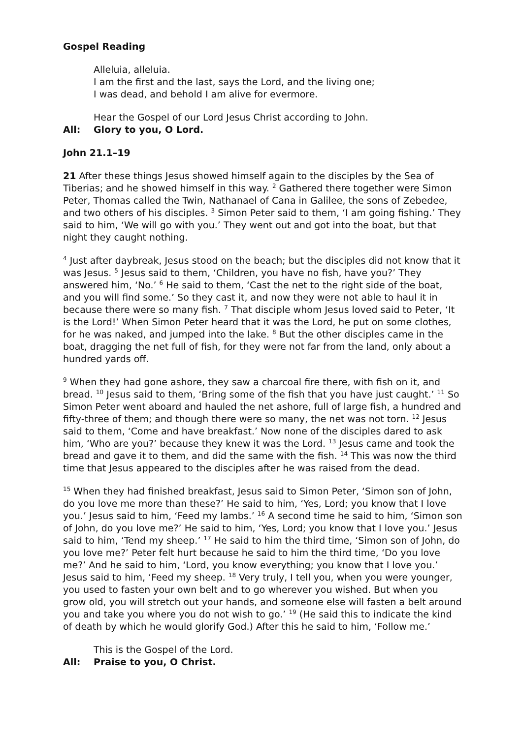Gospel Reading
Alleluia, alleluia.
I am the first and the last, says the Lord, and the living one;
I was dead, and behold I am alive for evermore.
Hear the Gospel of our Lord Jesus Christ according to John.
All: Glory to you, O Lord.
John 21.1–19
21 After these things Jesus showed himself again to the disciples by the Sea of Tiberias; and he showed himself in this way. <sup>2</sup> Gathered there together were Simon Peter, Thomas called the Twin, Nathanael of Cana in Galilee, the sons of Zebedee, and two others of his disciples. <sup>3</sup> Simon Peter said to them, ‘I am going fishing.’ They said to him, ‘We will go with you.’ They went out and got into the boat, but that night they caught nothing.
<sup>4</sup> Just after daybreak, Jesus stood on the beach; but the disciples did not know that it was Jesus. <sup>5</sup> Jesus said to them, ‘Children, you have no fish, have you?’ They answered him, ‘No.’ <sup>6</sup> He said to them, ‘Cast the net to the right side of the boat, and you will find some.’ So they cast it, and now they were not able to haul it in because there were so many fish. <sup>7</sup> That disciple whom Jesus loved said to Peter, ‘It is the Lord!’ When Simon Peter heard that it was the Lord, he put on some clothes, for he was naked, and jumped into the lake. <sup>8</sup> But the other disciples came in the boat, dragging the net full of fish, for they were not far from the land, only about a hundred yards off.
<sup>9</sup> When they had gone ashore, they saw a charcoal fire there, with fish on it, and bread. <sup>10</sup> Jesus said to them, ‘Bring some of the fish that you have just caught.’ <sup>11</sup> So Simon Peter went aboard and hauled the net ashore, full of large fish, a hundred and fifty-three of them; and though there were so many, the net was not torn. <sup>12</sup> Jesus said to them, ‘Come and have breakfast.’ Now none of the disciples dared to ask him, ‘Who are you?’ because they knew it was the Lord. <sup>13</sup> Jesus came and took the bread and gave it to them, and did the same with the fish. <sup>14</sup> This was now the third time that Jesus appeared to the disciples after he was raised from the dead.
<sup>15</sup> When they had finished breakfast, Jesus said to Simon Peter, ‘Simon son of John, do you love me more than these?’ He said to him, ‘Yes, Lord; you know that I love you.’ Jesus said to him, ‘Feed my lambs.’ <sup>16</sup> A second time he said to him, ‘Simon son of John, do you love me?’ He said to him, ‘Yes, Lord; you know that I love you.’ Jesus said to him, ‘Tend my sheep.’ <sup>17</sup> He said to him the third time, ‘Simon son of John, do you love me?’ Peter felt hurt because he said to him the third time, ‘Do you love me?’ And he said to him, ‘Lord, you know everything; you know that I love you.’ Jesus said to him, ‘Feed my sheep. <sup>18</sup> Very truly, I tell you, when you were younger, you used to fasten your own belt and to go wherever you wished. But when you grow old, you will stretch out your hands, and someone else will fasten a belt around you and take you where you do not wish to go.’ <sup>19</sup> (He said this to indicate the kind of death by which he would glorify God.) After this he said to him, ‘Follow me.’
This is the Gospel of the Lord.
All: Praise to you, O Christ.